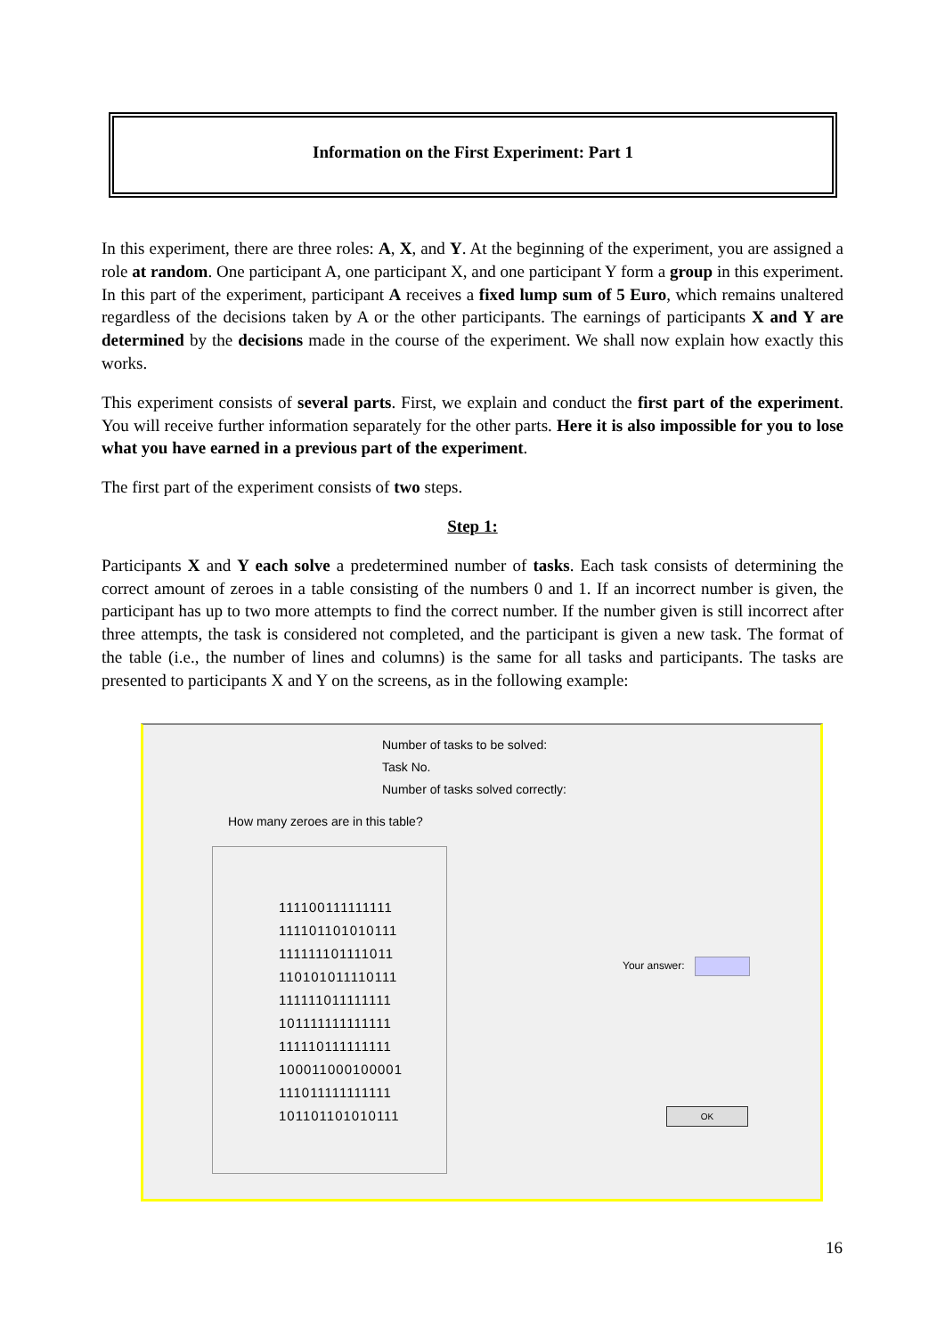Information on the First Experiment: Part 1
In this experiment, there are three roles: A, X, and Y. At the beginning of the experiment, you are assigned a role at random. One participant A, one participant X, and one participant Y form a group in this experiment. In this part of the experiment, participant A receives a fixed lump sum of 5 Euro, which remains unaltered regardless of the decisions taken by A or the other participants. The earnings of participants X and Y are determined by the decisions made in the course of the experiment. We shall now explain how exactly this works.
This experiment consists of several parts. First, we explain and conduct the first part of the experiment. You will receive further information separately for the other parts. Here it is also impossible for you to lose what you have earned in a previous part of the experiment.
The first part of the experiment consists of two steps.
Step 1:
Participants X and Y each solve a predetermined number of tasks. Each task consists of determining the correct amount of zeroes in a table consisting of the numbers 0 and 1. If an incorrect number is given, the participant has up to two more attempts to find the correct number. If the number given is still incorrect after three attempts, the task is considered not completed, and the participant is given a new task. The format of the table (i.e., the number of lines and columns) is the same for all tasks and participants. The tasks are presented to participants X and Y on the screens, as in the following example:
Number of tasks to be solved:
Task No.
Number of tasks solved correctly:
How many zeroes are in this table?
111100111111111
111101101010111
111111101111011
110101011110111
111111011111111
101111111111111
111110111111111
100011000100001
111011111111111
101101101010111
Your answer:
OK
16